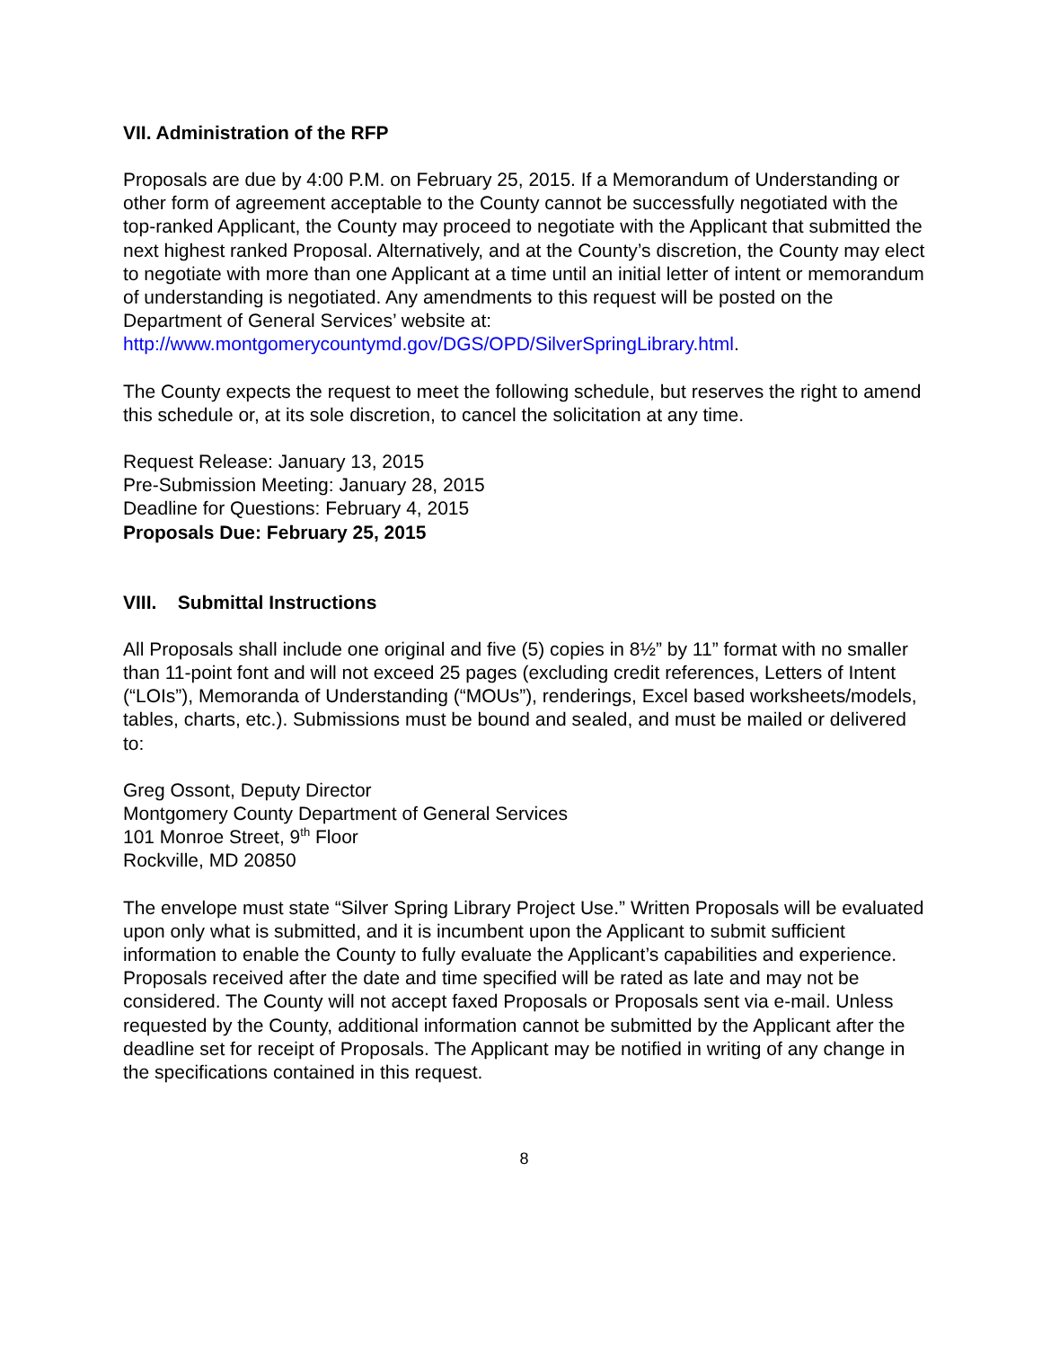VII. Administration of the RFP
Proposals are due by 4:00 P.M. on February 25, 2015. If a Memorandum of Understanding or other form of agreement acceptable to the County cannot be successfully negotiated with the top-ranked Applicant, the County may proceed to negotiate with the Applicant that submitted the next highest ranked Proposal. Alternatively, and at the County’s discretion, the County may elect to negotiate with more than one Applicant at a time until an initial letter of intent or memorandum of understanding is negotiated. Any amendments to this request will be posted on the Department of General Services’ website at:
http://www.montgomerycountymd.gov/DGS/OPD/SilverSpringLibrary.html.
The County expects the request to meet the following schedule, but reserves the right to amend this schedule or, at its sole discretion, to cancel the solicitation at any time.
Request Release: January 13, 2015
Pre-Submission Meeting: January 28, 2015
Deadline for Questions: February 4, 2015
Proposals Due: February 25, 2015
VIII. Submittal Instructions
All Proposals shall include one original and five (5) copies in 8½” by 11” format with no smaller than 11-point font and will not exceed 25 pages (excluding credit references, Letters of Intent (“LOIs”), Memoranda of Understanding (“MOUs”), renderings, Excel based worksheets/models, tables, charts, etc.). Submissions must be bound and sealed, and must be mailed or delivered to:
Greg Ossont, Deputy Director
Montgomery County Department of General Services
101 Monroe Street, 9<sup>th</sup> Floor
Rockville, MD 20850
The envelope must state “Silver Spring Library Project Use.” Written Proposals will be evaluated upon only what is submitted, and it is incumbent upon the Applicant to submit sufficient information to enable the County to fully evaluate the Applicant’s capabilities and experience. Proposals received after the date and time specified will be rated as late and may not be considered. The County will not accept faxed Proposals or Proposals sent via e-mail. Unless requested by the County, additional information cannot be submitted by the Applicant after the deadline set for receipt of Proposals. The Applicant may be notified in writing of any change in the specifications contained in this request.
8